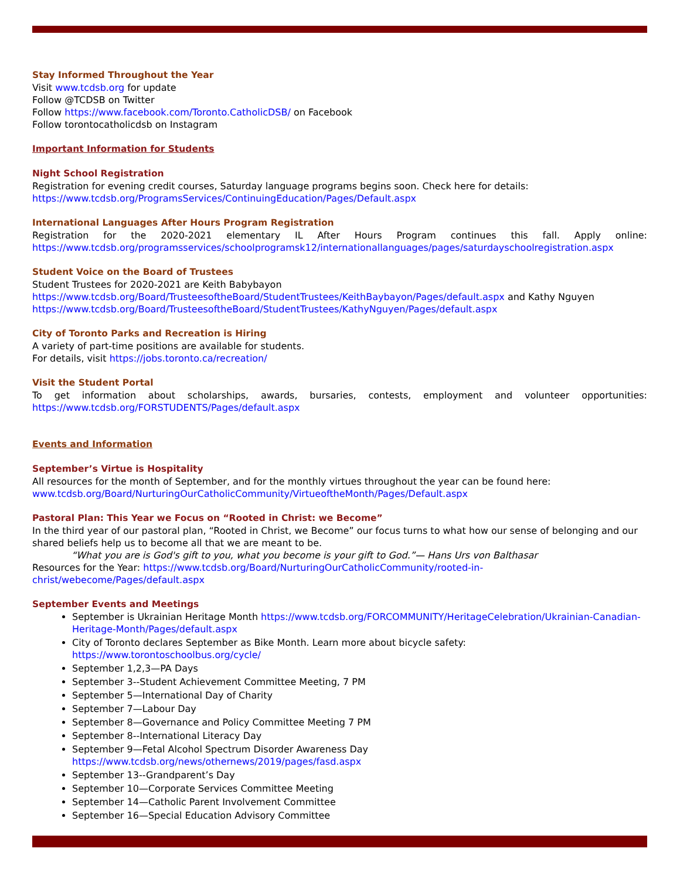Stay Informed Throughout the Year
Visit www.tcdsb.org for update
Follow @TCDSB on Twitter
Follow https://www.facebook.com/Toronto.CatholicDSB/ on Facebook
Follow torontocatholicdsb on Instagram
Important Information for Students
Night School Registration
Registration for evening credit courses, Saturday language programs begins soon. Check here for details:
https://www.tcdsb.org/ProgramsServices/ContinuingEducation/Pages/Default.aspx
International Languages After Hours Program Registration
Registration for the 2020-2021 elementary IL After Hours Program continues this fall. Apply online:
https://www.tcdsb.org/programsservices/schoolprogramsk12/internationallanguages/pages/saturdayschoolregistration.aspx
Student Voice on the Board of Trustees
Student Trustees for 2020-2021 are Keith Babybayon
https://www.tcdsb.org/Board/TrusteesoftheBoard/StudentTrustees/KeithBaybayon/Pages/default.aspx and Kathy Nguyen https://www.tcdsb.org/Board/TrusteesoftheBoard/StudentTrustees/KathyNguyen/Pages/default.aspx
City of Toronto Parks and Recreation is Hiring
A variety of part-time positions are available for students.
For details, visit https://jobs.toronto.ca/recreation/
Visit the Student Portal
To get information about scholarships, awards, bursaries, contests, employment and volunteer opportunities:
https://www.tcdsb.org/FORSTUDENTS/Pages/default.aspx
Events and Information
September’s Virtue is Hospitality
All resources for the month of September, and for the monthly virtues throughout the year can be found here:
www.tcdsb.org/Board/NurturingOurCatholicCommunity/VirtueoftheMonth/Pages/Default.aspx
Pastoral Plan: This Year we Focus on “Rooted in Christ: we Become”
In the third year of our pastoral plan, “Rooted in Christ, we Become” our focus turns to what how our sense of belonging and our shared beliefs help us to become all that we are meant to be.
“What you are is God's gift to you, what you become is your gift to God.”— Hans Urs von Balthasar
Resources for the Year: https://www.tcdsb.org/Board/NurturingOurCatholicCommunity/rooted-in-
christ/webecome/Pages/default.aspx
September Events and Meetings
September is Ukrainian Heritage Month https://www.tcdsb.org/FORCOMMUNITY/HeritageCelebration/Ukrainian-Canadian-Heritage-Month/Pages/default.aspx
City of Toronto declares September as Bike Month. Learn more about bicycle safety: https://www.torontoschoolbus.org/cycle/
September 1,2,3—PA Days
September 3--Student Achievement Committee Meeting, 7 PM
September 5—International Day of Charity
September 7—Labour Day
September 8—Governance and Policy Committee Meeting 7 PM
September 8--International Literacy Day
September 9—Fetal Alcohol Spectrum Disorder Awareness Day https://www.tcdsb.org/news/othernews/2019/pages/fasd.aspx
September 13--Grandparent’s Day
September 10—Corporate Services Committee Meeting
September 14—Catholic Parent Involvement Committee
September 16—Special Education Advisory Committee